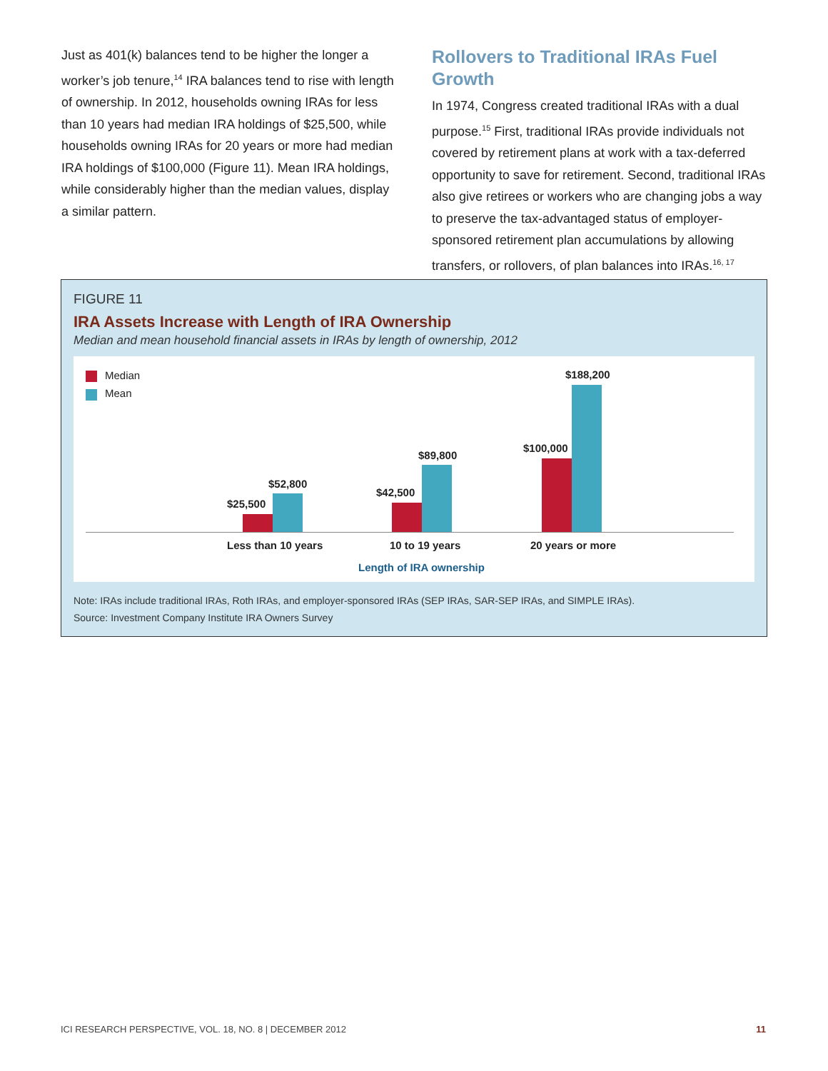Just as 401(k) balances tend to be higher the longer a worker’s job tenure,<sup>14</sup> IRA balances tend to rise with length of ownership. In 2012, households owning IRAs for less than 10 years had median IRA holdings of $25,500, while households owning IRAs for 20 years or more had median IRA holdings of $100,000 (Figure 11). Mean IRA holdings, while considerably higher than the median values, display a similar pattern.
Rollovers to Traditional IRAs Fuel Growth
In 1974, Congress created traditional IRAs with a dual purpose.<sup>15</sup> First, traditional IRAs provide individuals not covered by retirement plans at work with a tax-deferred opportunity to save for retirement. Second, traditional IRAs also give retirees or workers who are changing jobs a way to preserve the tax-advantaged status of employer-sponsored retirement plan accumulations by allowing transfers, or rollovers, of plan balances into IRAs.<sup>16, 17</sup>
FIGURE 11
IRA Assets Increase with Length of IRA Ownership
Median and mean household financial assets in IRAs by length of ownership, 2012
Median
Mean
$25,500
$52,800
$42,500
$89,800
$100,000
$188,200
Less than 10 years 10 to 19 years 20 years or more
Length of IRA ownership
Note: IRAs include traditional IRAs, Roth IRAs, and employer-sponsored IRAs (SEP IRAs, SAR-SEP IRAs, and SIMPLE IRAs).
Source: Investment Company Institute IRA Owners Survey
ICI RESEARCH PERSPECTIVE, VOL. 18, NO. 8 | DECEMBER 2012 11